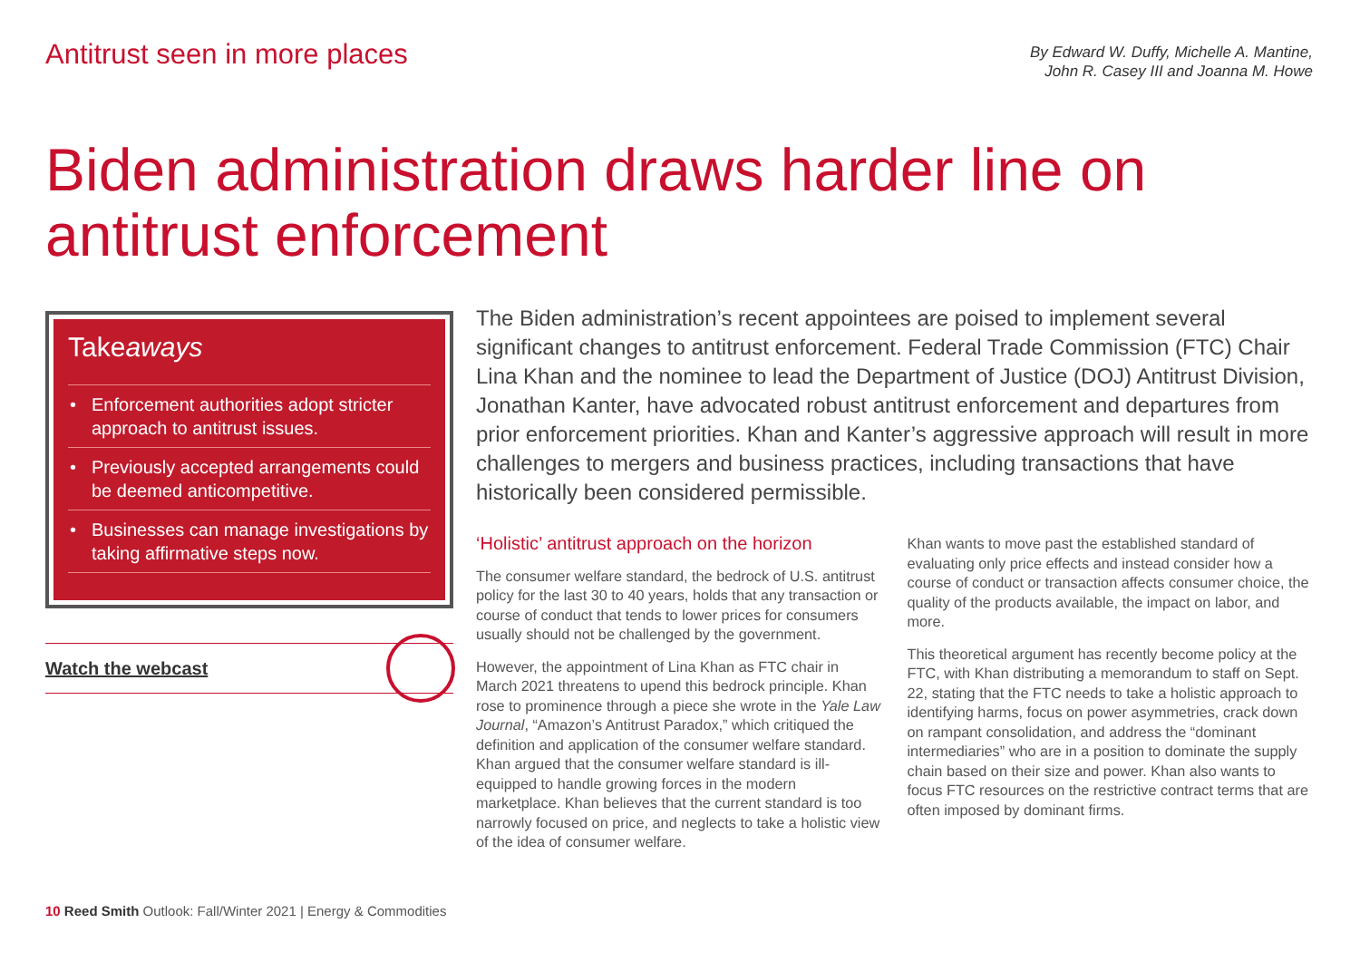Antitrust seen in more places
By Edward W. Duffy, Michelle A. Mantine,
John R. Casey III and Joanna M. Howe
Biden administration draws harder line on antitrust enforcement
Takeaways
• Enforcement authorities adopt stricter approach to antitrust issues.
• Previously accepted arrangements could be deemed anticompetitive.
• Businesses can manage investigations by taking affirmative steps now.
Watch the webcast
The Biden administration’s recent appointees are poised to implement several significant changes to antitrust enforcement. Federal Trade Commission (FTC) Chair Lina Khan and the nominee to lead the Department of Justice (DOJ) Antitrust Division, Jonathan Kanter, have advocated robust antitrust enforcement and departures from prior enforcement priorities. Khan and Kanter’s aggressive approach will result in more challenges to mergers and business practices, including transactions that have historically been considered permissible.
‘Holistic’ antitrust approach on the horizon
The consumer welfare standard, the bedrock of U.S. antitrust policy for the last 30 to 40 years, holds that any transaction or course of conduct that tends to lower prices for consumers usually should not be challenged by the government.
However, the appointment of Lina Khan as FTC chair in March 2021 threatens to upend this bedrock principle. Khan rose to prominence through a piece she wrote in the Yale Law Journal, “Amazon’s Antitrust Paradox,” which critiqued the definition and application of the consumer welfare standard. Khan argued that the consumer welfare standard is ill-equipped to handle growing forces in the modern marketplace. Khan believes that the current standard is too narrowly focused on price, and neglects to take a holistic view of the idea of consumer welfare.
Khan wants to move past the established standard of evaluating only price effects and instead consider how a course of conduct or transaction affects consumer choice, the quality of the products available, the impact on labor, and more.
This theoretical argument has recently become policy at the FTC, with Khan distributing a memorandum to staff on Sept. 22, stating that the FTC needs to take a holistic approach to identifying harms, focus on power asymmetries, crack down on rampant consolidation, and address the “dominant intermediaries” who are in a position to dominate the supply chain based on their size and power. Khan also wants to focus FTC resources on the restrictive contract terms that are often imposed by dominant firms.
10 Reed Smith Outlook: Fall/Winter 2021 | Energy & Commodities